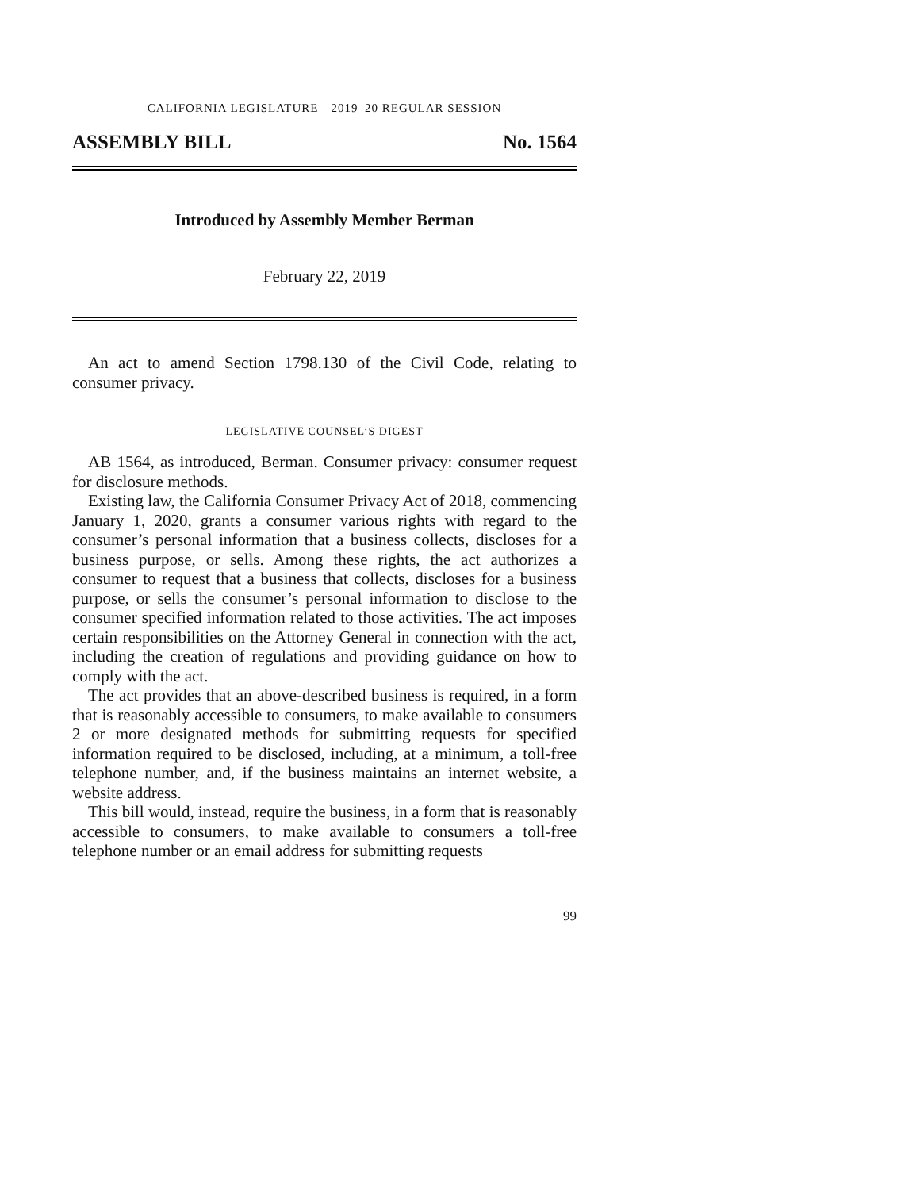CALIFORNIA LEGISLATURE—2019–20 REGULAR SESSION
ASSEMBLY BILL No. 1564
Introduced by Assembly Member Berman
February 22, 2019
An act to amend Section 1798.130 of the Civil Code, relating to consumer privacy.
LEGISLATIVE COUNSEL’S DIGEST
AB 1564, as introduced, Berman. Consumer privacy: consumer request for disclosure methods.
Existing law, the California Consumer Privacy Act of 2018, commencing January 1, 2020, grants a consumer various rights with regard to the consumer’s personal information that a business collects, discloses for a business purpose, or sells. Among these rights, the act authorizes a consumer to request that a business that collects, discloses for a business purpose, or sells the consumer’s personal information to disclose to the consumer specified information related to those activities. The act imposes certain responsibilities on the Attorney General in connection with the act, including the creation of regulations and providing guidance on how to comply with the act.
The act provides that an above-described business is required, in a form that is reasonably accessible to consumers, to make available to consumers 2 or more designated methods for submitting requests for specified information required to be disclosed, including, at a minimum, a toll-free telephone number, and, if the business maintains an internet website, a website address.
This bill would, instead, require the business, in a form that is reasonably accessible to consumers, to make available to consumers a toll-free telephone number or an email address for submitting requests
99